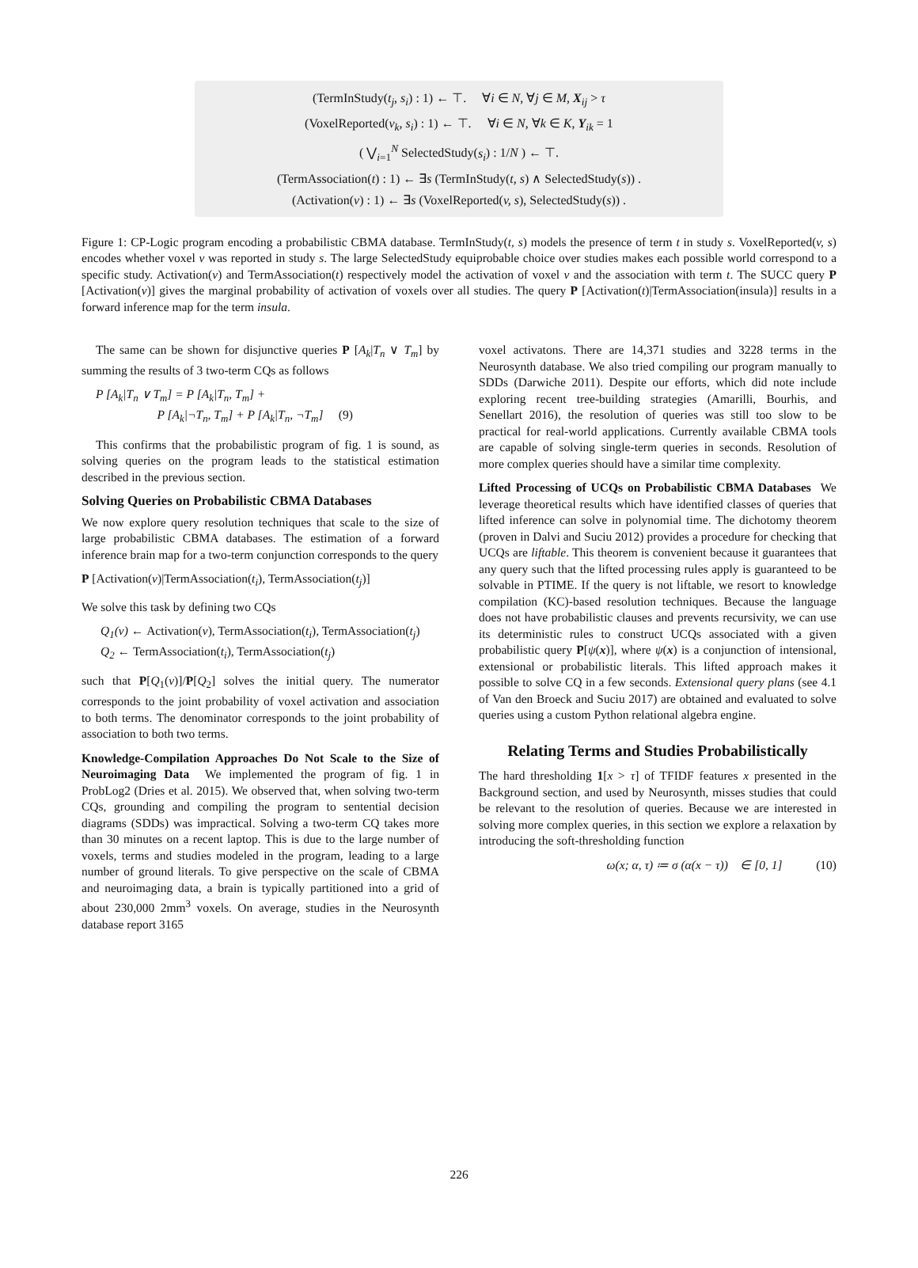(TermInStudy(t<sub>j</sub>, s<sub>i</sub>) : 1) ← ⊤. ∀i ∈ N, ∀j ∈ M, X<sub>ij</sub> > τ
(VoxelReported(v<sub>k</sub>, s<sub>i</sub>) : 1) ← ⊤. ∀i ∈ N, ∀k ∈ K, Y<sub>ik</sub> = 1
( ⋁<sub>i=1</sub><sup>N</sup> SelectedStudy(s<sub>i</sub>) : 1/N ) ← ⊤.
(TermAssociation(t) : 1) ← ∃s (TermInStudy(t, s) ∧ SelectedStudy(s)) .
(Activation(v) : 1) ← ∃s (VoxelReported(v, s), SelectedStudy(s)) .
Figure 1: CP-Logic program encoding a probabilistic CBMA database. TermInStudy(t, s) models the presence of term t in study s. VoxelReported(v, s) encodes whether voxel v was reported in study s. The large SelectedStudy equiprobable choice over studies makes each possible world correspond to a specific study. Activation(v) and TermAssociation(t) respectively model the activation of voxel v and the association with term t. The SUCC query P [Activation(v)] gives the marginal probability of activation of voxels over all studies. The query P [Activation(t)|TermAssociation(insula)] results in a forward inference map for the term insula.
The same can be shown for disjunctive queries P [A<sub>k</sub>|T<sub>n</sub> ∨ T<sub>m</sub>] by summing the results of 3 two-term CQs as follows
P [A<sub>k</sub>|T<sub>n</sub> ∨ T<sub>m</sub>] = P [A<sub>k</sub>|T<sub>n</sub>, T<sub>m</sub>] +
P [A<sub>k</sub>|¬T<sub>n</sub>, T<sub>m</sub>] + P [A<sub>k</sub>|T<sub>n</sub>, ¬T<sub>m</sub>] (9)
This confirms that the probabilistic program of fig. 1 is sound, as solving queries on the program leads to the statistical estimation described in the previous section.
Solving Queries on Probabilistic CBMA Databases
We now explore query resolution techniques that scale to the size of large probabilistic CBMA databases. The estimation of a forward inference brain map for a two-term conjunction corresponds to the query
P [Activation(v)|TermAssociation(t<sub>i</sub>), TermAssociation(t<sub>j</sub>)]
We solve this task by defining two CQs
Q<sub>1</sub>(v) ← Activation(v), TermAssociation(t<sub>i</sub>), TermAssociation(t<sub>j</sub>)
Q<sub>2</sub> ← TermAssociation(t<sub>i</sub>), TermAssociation(t<sub>j</sub>)
such that P[Q<sub>1</sub>(v)]/P[Q<sub>2</sub>] solves the initial query. The numerator corresponds to the joint probability of voxel activation and association to both terms. The denominator corresponds to the joint probability of association to both two terms.
Knowledge-Compilation Approaches Do Not Scale to the Size of Neuroimaging Data We implemented the program of fig. 1 in ProbLog2 (Dries et al. 2015). We observed that, when solving two-term CQs, grounding and compiling the program to sentential decision diagrams (SDDs) was impractical. Solving a two-term CQ takes more than 30 minutes on a recent laptop. This is due to the large number of voxels, terms and studies modeled in the program, leading to a large number of ground literals. To give perspective on the scale of CBMA and neuroimaging data, a brain is typically partitioned into a grid of about 230,000 2mm<sup>3</sup> voxels. On average, studies in the Neurosynth database report 3165
voxel activatons. There are 14,371 studies and 3228 terms in the Neurosynth database. We also tried compiling our program manually to SDDs (Darwiche 2011). Despite our efforts, which did note include exploring recent tree-building strategies (Amarilli, Bourhis, and Senellart 2016), the resolution of queries was still too slow to be practical for real-world applications. Currently available CBMA tools are capable of solving single-term queries in seconds. Resolution of more complex queries should have a similar time complexity.
Lifted Processing of UCQs on Probabilistic CBMA Databases We leverage theoretical results which have identified classes of queries that lifted inference can solve in polynomial time. The dichotomy theorem (proven in Dalvi and Suciu 2012) provides a procedure for checking that UCQs are liftable. This theorem is convenient because it guarantees that any query such that the lifted processing rules apply is guaranteed to be solvable in PTIME. If the query is not liftable, we resort to knowledge compilation (KC)-based resolution techniques. Because the language does not have probabilistic clauses and prevents recursivity, we can use its deterministic rules to construct UCQs associated with a given probabilistic query P[ψ(x)], where ψ(x) is a conjunction of intensional, extensional or probabilistic literals. This lifted approach makes it possible to solve CQ in a few seconds. Extensional query plans (see 4.1 of Van den Broeck and Suciu 2017) are obtained and evaluated to solve queries using a custom Python relational algebra engine.
Relating Terms and Studies Probabilistically
The hard thresholding 1[x > τ] of TFIDF features x presented in the Background section, and used by Neurosynth, misses studies that could be relevant to the resolution of queries. Because we are interested in solving more complex queries, in this section we explore a relaxation by introducing the soft-thresholding function
ω(x; α, τ) ≔ σ (α(x − τ)) ∈ [0, 1] (10)
226